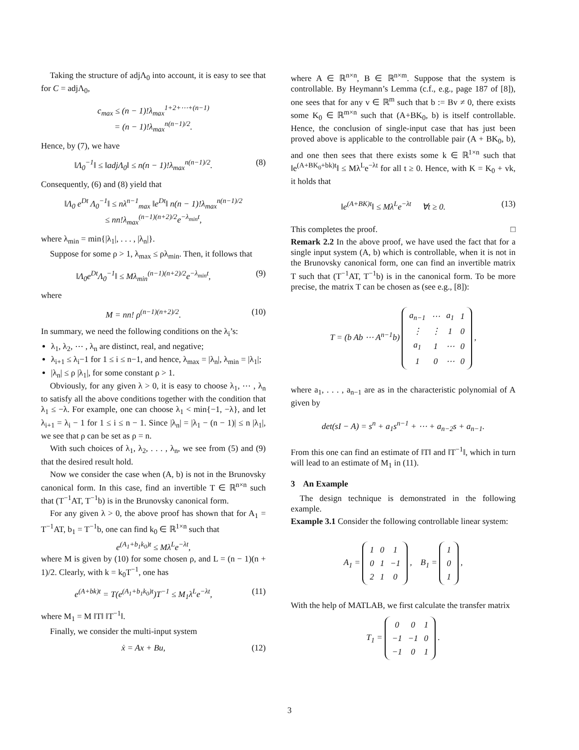Taking the structure of adjΛ<sub>0</sub> into account, it is easy to see that for C = adjΛ<sub>0</sub>,
c<sub>max</sub> ≤ (n − 1)!λ<sub>max</sub><sup>1+2+⋯+(n−1)</sup>
= (n − 1)!λ<sub>max</sub><sup>n(n−1)/2</sup>.
Hence, by (7), we have
‖Λ<sub>0</sub><sup>−1</sup>‖ ≤ ‖adjΛ<sub>0</sub>‖ ≤ n(n − 1)!λ<sub>max</sub><sup>n(n−1)/2</sup>.
(8)
Consequently, (6) and (8) yield that
‖Λ<sub>0</sub> e<sup>Dt</sup> Λ<sub>0</sub><sup>−1</sup>‖ ≤ nλ<sup>n−1</sup><sub>max</sub> ‖e<sup>Dt</sup>‖ n(n − 1)!λ<sub>max</sub><sup>n(n−1)/2</sup>
≤ nn!λ<sub>max</sub><sup>(n−1)(n+2)/2</sup>e<sup>−λ<sub>min</sub>t</sup>,
where λ<sub>min</sub> = min{|λ<sub>1</sub>|, . . . , |λ<sub>n</sub>|}.
Suppose for some ρ > 1, λ<sub>max</sub> ≤ ρλ<sub>min</sub>. Then, it follows that
‖Λ<sub>0</sub>e<sup>Dt</sup>Λ<sub>0</sub><sup>−1</sup>‖ ≤ Mλ<sub>min</sub><sup>(n−1)(n+2)/2</sup>e<sup>−λ<sub>min</sub>t</sup>,
(9)
where
M = nn! ρ<sup>(n−1)(n+2)/2</sup>. (10)
In summary, we need the following conditions on the λ<sub>i</sub>’s:
λ<sub>1</sub>, λ<sub>2</sub>, ⋯ , λ<sub>n</sub> are distinct, real, and negative;
λ<sub>i+1</sub> ≤ λ<sub>i</sub>−1 for 1 ≤ i ≤ n−1, and hence, λ<sub>max</sub> = |λ<sub>n</sub>|, λ<sub>min</sub> = |λ<sub>1</sub>|;
|λ<sub>n</sub>| ≤ ρ |λ<sub>1</sub>|, for some constant ρ > 1.
Obviously, for any given λ > 0, it is easy to choose λ<sub>1</sub>, ⋯ , λ<sub>n</sub> to satisfy all the above conditions together with the condition that λ<sub>1</sub> ≤ −λ. For example, one can choose λ<sub>1</sub> < min{−1, −λ}, and let λ<sub>i+1</sub> = λ<sub>i</sub> − 1 for 1 ≤ i ≤ n − 1. Since |λ<sub>n</sub>| = |λ<sub>1</sub> − (n − 1)| ≤ n |λ<sub>1</sub>|, we see that ρ can be set as ρ = n.
With such choices of λ<sub>1</sub>, λ<sub>2</sub>, . . . , λ<sub>n</sub>, we see from (5) and (9) that the desired result hold.
Now we consider the case when (A, b) is not in the Brunovsky canonical form. In this case, find an invertible T ∈ ℝ<sup>n×n</sup> such that (T<sup>−1</sup>AT, T<sup>−1</sup>b) is in the Brunovsky canonical form.
For any given λ > 0, the above proof has shown that for A<sub>1</sub> = T<sup>−1</sup>AT, b<sub>1</sub> = T<sup>−1</sup>b, one can find k<sub>0</sub> ∈ ℝ<sup>1×n</sup> such that
e<sup>(A<sub>1</sub>+b<sub>1</sub>k<sub>0</sub>)t</sup> ≤ Mλ<sup>L</sup>e<sup>−λt</sup>,
where M is given by (10) for some chosen ρ, and L = (n − 1)(n + 1)/2. Clearly, with k = k<sub>0</sub>T<sup>−1</sup>, one has
e<sup>(A+bk)t</sup> = T(e<sup>(A<sub>1</sub>+b<sub>1</sub>k<sub>0</sub>)t</sup>)T<sup>−1</sup> ≤ M<sub>1</sub>λ<sup>L</sup>e<sup>−λt</sup>,
(11)
where M<sub>1</sub> = M ‖T‖ ‖T<sup>−1</sup>‖.
Finally, we consider the multi-input system
ẋ = Ax + Bu, (12)
where A ∈ ℝ<sup>n×n</sup>, B ∈ ℝ<sup>n×m</sup>. Suppose that the system is controllable. By Heymann’s Lemma (c.f., e.g., page 187 of [8]), one sees that for any v ∈ ℝ<sup>m</sup> such that b := Bv ≠ 0, there exists some K<sub>0</sub> ∈ ℝ<sup>m×n</sup> such that (A+BK<sub>0</sub>, b) is itself controllable. Hence, the conclusion of single-input case that has just been proved above is applicable to the controllable pair (A + BK<sub>0</sub>, b), and one then sees that there exists some k ∈ ℝ<sup>1×n</sup> such that ‖e<sup>(A+BK<sub>0</sub>+bk)t</sup>‖ ≤ Mλ<sup>L</sup>e<sup>−λt</sup> for all t ≥ 0. Hence, with K = K<sub>0</sub> + vk, it holds that
‖e<sup>(A+BK)t</sup>‖ ≤ Mλ<sup>L</sup>e<sup>−λt</sup> ∀t ≥ 0.
(13)
This completes the proof. □
Remark 2.2 In the above proof, we have used the fact that for a single input system (A, b) which is controllable, when it is not in the Brunovsky canonical form, one can find an invertible matrix T such that (T<sup>−1</sup>AT, T<sup>−1</sup>b) is in the canonical form. To be more precise, the matrix T can be chosen as (see e.g., [8]):
T = (b Ab ⋯ A<sup>n−1</sup>b)
| a<sub>n−1</sub> | ⋯ | a<sub>1</sub> | 1 |
| ⋮ | ⋮ | 1 | 0 |
| a<sub>1</sub> | 1 | ⋯ | 0 |
| 1 | 0 | ⋯ | 0 |
,
where a<sub>1</sub>, . . . , a<sub>n−1</sub> are as in the characteristic polynomial of A given by
det(sI − A) = s<sup>n</sup> + a<sub>1</sub>s<sup>n−1</sup> + ⋯ + a<sub>n−2</sub>s + a<sub>n−1</sub>.
From this one can find an estimate of ‖T‖ and ‖T<sup>−1</sup>‖, which in turn will lead to an estimate of M<sub>1</sub> in (11).
3 An Example
The design technique is demonstrated in the following example.
Example 3.1 Consider the following controllable linear system:
A<sub>1</sub> =
| 1 | 0 | 1 |
| 0 | 1 | −1 |
| 2 | 1 | 0 |
, B<sub>1</sub> =
| 1 |
| 0 |
| 1 |
,
With the help of MATLAB, we first calculate the transfer matrix
T<sub>1</sub> =
| 0 | 0 | 1 |
| −1 | −1 | 0 |
| −1 | 0 | 1 |
.
3